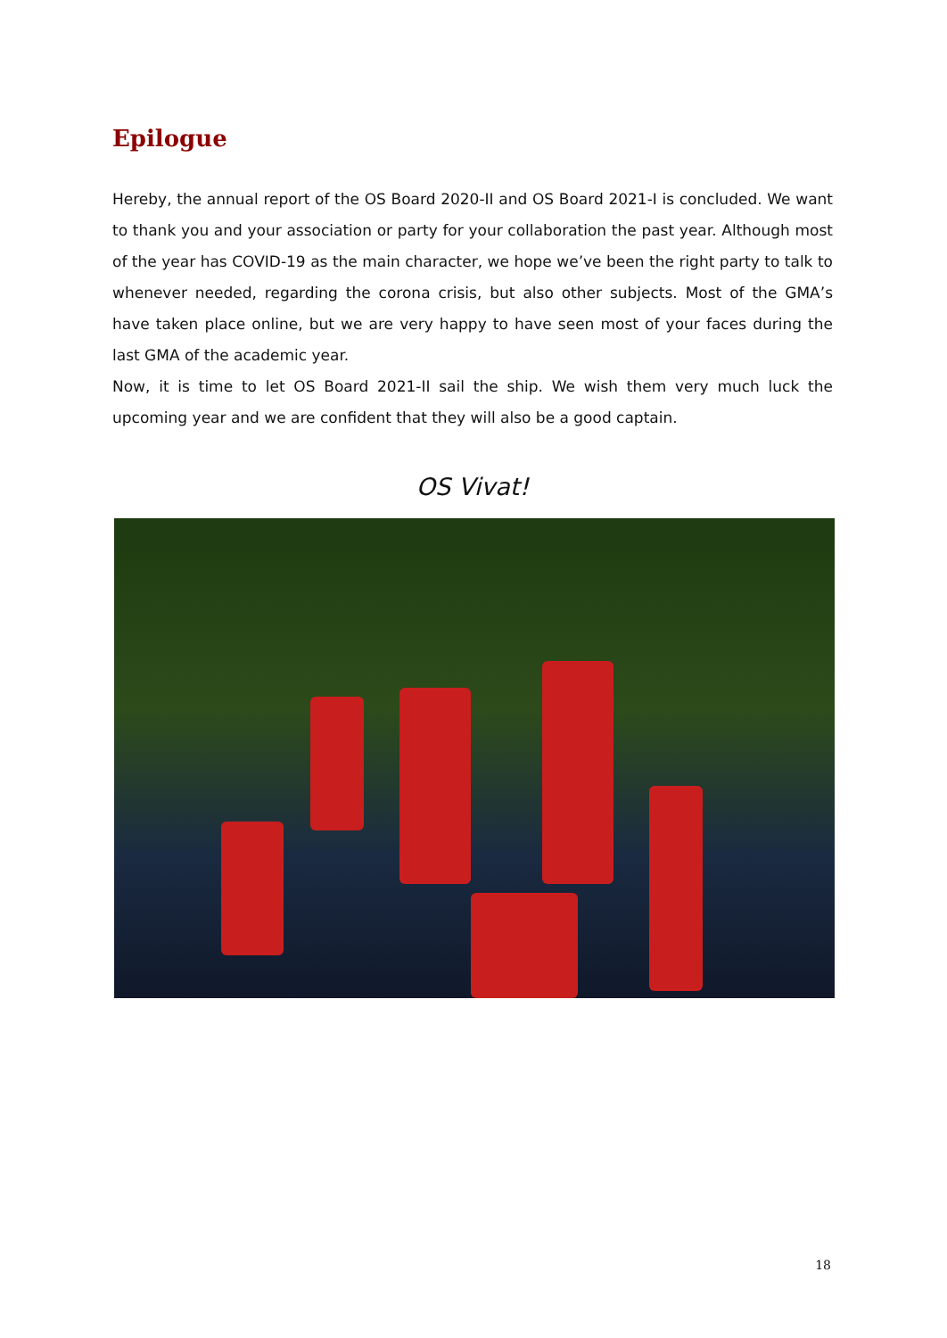Epilogue
Hereby, the annual report of the OS Board 2020-II and OS Board 2021-I is concluded. We want to thank you and your association or party for your collaboration the past year. Although most of the year has COVID-19 as the main character, we hope we’ve been the right party to talk to whenever needed, regarding the corona crisis, but also other subjects. Most of the GMA’s have taken place online, but we are very happy to have seen most of your faces during the last GMA of the academic year.
Now, it is time to let OS Board 2021-II sail the ship. We wish them very much luck the upcoming year and we are confident that they will also be a good captain.
OS Vivat!
18